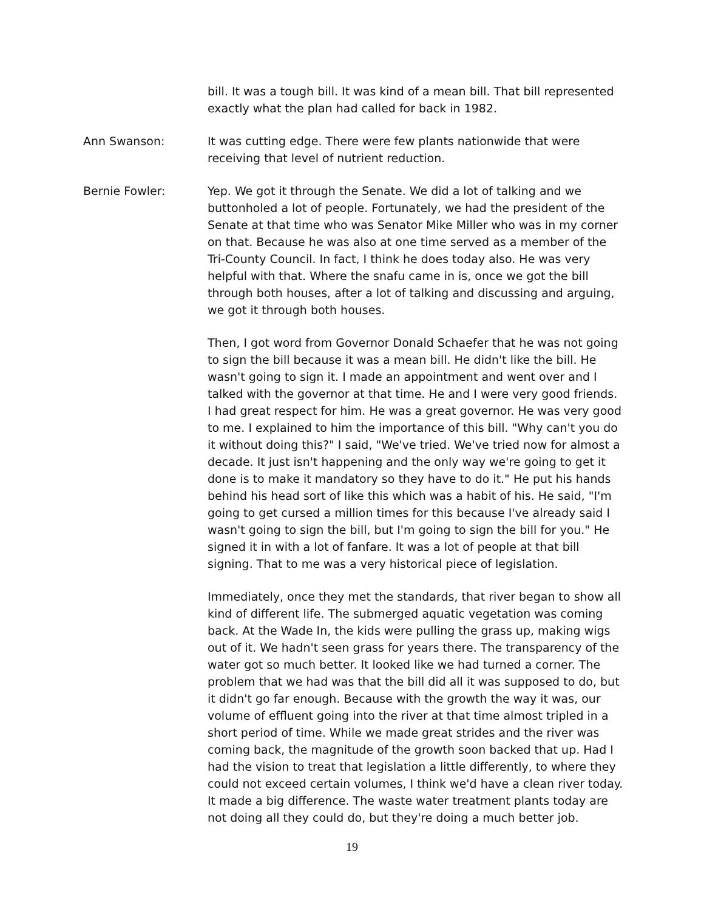bill. It was a tough bill. It was kind of a mean bill. That bill represented exactly what the plan had called for back in 1982.
Ann Swanson: It was cutting edge. There were few plants nationwide that were receiving that level of nutrient reduction.
Bernie Fowler: Yep. We got it through the Senate. We did a lot of talking and we buttonholed a lot of people. Fortunately, we had the president of the Senate at that time who was Senator Mike Miller who was in my corner on that. Because he was also at one time served as a member of the Tri-County Council. In fact, I think he does today also. He was very helpful with that. Where the snafu came in is, once we got the bill through both houses, after a lot of talking and discussing and arguing, we got it through both houses.
Then, I got word from Governor Donald Schaefer that he was not going to sign the bill because it was a mean bill. He didn't like the bill. He wasn't going to sign it. I made an appointment and went over and I talked with the governor at that time. He and I were very good friends. I had great respect for him. He was a great governor. He was very good to me. I explained to him the importance of this bill. "Why can't you do it without doing this?" I said, "We've tried. We've tried now for almost a decade. It just isn't happening and the only way we're going to get it done is to make it mandatory so they have to do it." He put his hands behind his head sort of like this which was a habit of his. He said, "I'm going to get cursed a million times for this because I've already said I wasn't going to sign the bill, but I'm going to sign the bill for you." He signed it in with a lot of fanfare. It was a lot of people at that bill signing. That to me was a very historical piece of legislation.
Immediately, once they met the standards, that river began to show all kind of different life. The submerged aquatic vegetation was coming back. At the Wade In, the kids were pulling the grass up, making wigs out of it. We hadn't seen grass for years there. The transparency of the water got so much better. It looked like we had turned a corner. The problem that we had was that the bill did all it was supposed to do, but it didn't go far enough. Because with the growth the way it was, our volume of effluent going into the river at that time almost tripled in a short period of time. While we made great strides and the river was coming back, the magnitude of the growth soon backed that up. Had I had the vision to treat that legislation a little differently, to where they could not exceed certain volumes, I think we'd have a clean river today. It made a big difference. The waste water treatment plants today are not doing all they could do, but they're doing a much better job.
19